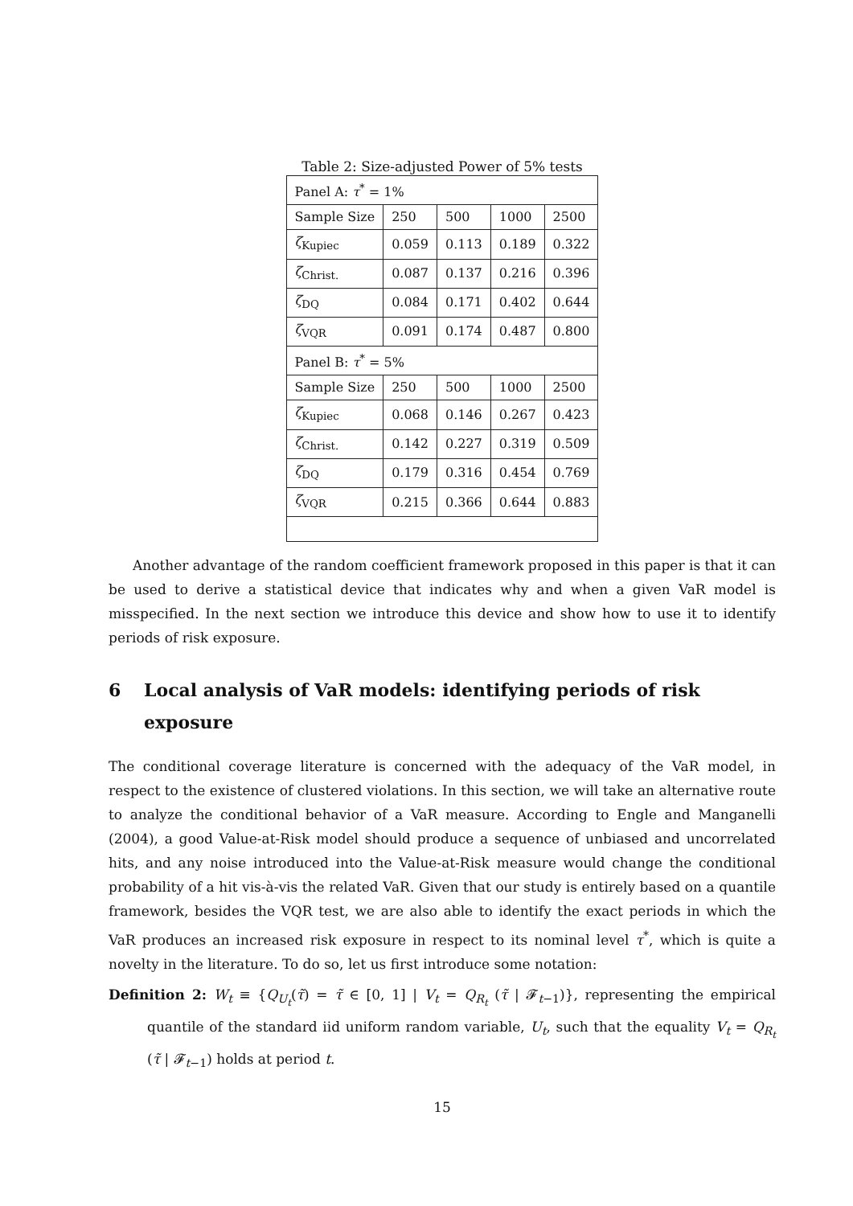Table 2: Size-adjusted Power of 5% tests
| Panel A: τ<sup>*</sup> = 1% | | | | |
| Sample Size | 250 | 500 | 1000 | 2500 |
| ζ<sub>Kupiec</sub> | 0.059 | 0.113 | 0.189 | 0.322 |
| ζ<sub>Christ.</sub> | 0.087 | 0.137 | 0.216 | 0.396 |
| ζ<sub>DQ</sub> | 0.084 | 0.171 | 0.402 | 0.644 |
| ζ<sub>VQR</sub> | 0.091 | 0.174 | 0.487 | 0.800 |
| Panel B: τ<sup>*</sup> = 5% | | | | |
| Sample Size | 250 | 500 | 1000 | 2500 |
| ζ<sub>Kupiec</sub> | 0.068 | 0.146 | 0.267 | 0.423 |
| ζ<sub>Christ.</sub> | 0.142 | 0.227 | 0.319 | 0.509 |
| ζ<sub>DQ</sub> | 0.179 | 0.316 | 0.454 | 0.769 |
| ζ<sub>VQR</sub> | 0.215 | 0.366 | 0.644 | 0.883 |
Another advantage of the random coefficient framework proposed in this paper is that it can be used to derive a statistical device that indicates why and when a given VaR model is misspecified. In the next section we introduce this device and show how to use it to identify periods of risk exposure.
6 Local analysis of VaR models: identifying periods of risk exposure
The conditional coverage literature is concerned with the adequacy of the VaR model, in respect to the existence of clustered violations. In this section, we will take an alternative route to analyze the conditional behavior of a VaR measure. According to Engle and Manganelli (2004), a good Value-at-Risk model should produce a sequence of unbiased and uncorrelated hits, and any noise introduced into the Value-at-Risk measure would change the conditional probability of a hit vis-à-vis the related VaR. Given that our study is entirely based on a quantile framework, besides the VQR test, we are also able to identify the exact periods in which the VaR produces an increased risk exposure in respect to its nominal level τ<sup>*</sup>, which is quite a novelty in the literature. To do so, let us first introduce some notation:
Definition 2: W<sub>t</sub> ≡ {Q<sub>U<sub>t</sub></sub>(τ̃) = τ̃ ∈ [0, 1] | V<sub>t</sub> = Q<sub>R<sub>t</sub></sub> (τ̃ | 𝓕<sub>t−1</sub>)}, representing the empirical quantile of the standard iid uniform random variable, U<sub>t</sub>, such that the equality V<sub>t</sub> = Q<sub>R<sub>t</sub></sub> (τ̃ | 𝓕<sub>t−1</sub>) holds at period t.
15